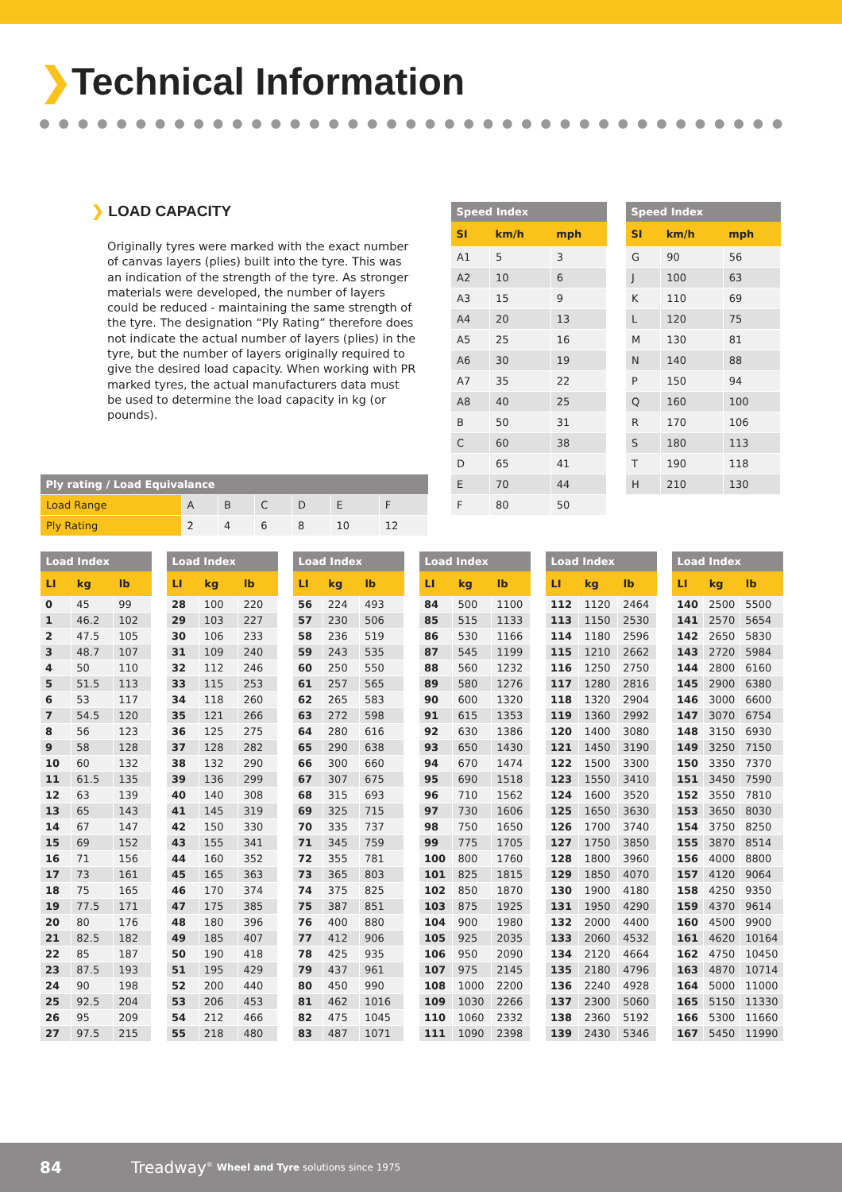❯Technical Information
❯ LOAD CAPACITY
Originally tyres were marked with the exact number of canvas layers (plies) built into the tyre. This was an indication of the strength of the tyre. As stronger materials were developed, the number of layers could be reduced - maintaining the same strength of the tyre. The designation “Ply Rating” therefore does not indicate the actual number of layers (plies) in the tyre, but the number of layers originally required to give the desired load capacity. When working with PR marked tyres, the actual manufacturers data must be used to determine the load capacity in kg (or pounds).
| Speed Index | | |
| --- | --- | --- |
| SI | km/h | mph |
| A1 | 5 | 3 |
| A2 | 10 | 6 |
| A3 | 15 | 9 |
| A4 | 20 | 13 |
| A5 | 25 | 16 |
| A6 | 30 | 19 |
| A7 | 35 | 22 |
| A8 | 40 | 25 |
| B | 50 | 31 |
| C | 60 | 38 |
| D | 65 | 41 |
| E | 70 | 44 |
| F | 80 | 50 |
| Speed Index | | |
| --- | --- | --- |
| SI | km/h | mph |
| G | 90 | 56 |
| J | 100 | 63 |
| K | 110 | 69 |
| L | 120 | 75 |
| M | 130 | 81 |
| N | 140 | 88 |
| P | 150 | 94 |
| Q | 160 | 100 |
| R | 170 | 106 |
| S | 180 | 113 |
| T | 190 | 118 |
| H | 210 | 130 |
| Ply rating / Load Equivalance | | | | | | |
| --- | --- | --- | --- | --- | --- | --- |
| Load Range | A | B | C | D | E | F |
| Ply Rating | 2 | 4 | 6 | 8 | 10 | 12 |
| Load Index | | |
| --- | --- | --- |
| LI | kg | lb |
| 0 | 45 | 99 |
| 1 | 46.2 | 102 |
| 2 | 47.5 | 105 |
| 3 | 48.7 | 107 |
| 4 | 50 | 110 |
| 5 | 51.5 | 113 |
| 6 | 53 | 117 |
| 7 | 54.5 | 120 |
| 8 | 56 | 123 |
| 9 | 58 | 128 |
| 10 | 60 | 132 |
| 11 | 61.5 | 135 |
| 12 | 63 | 139 |
| 13 | 65 | 143 |
| 14 | 67 | 147 |
| 15 | 69 | 152 |
| 16 | 71 | 156 |
| 17 | 73 | 161 |
| 18 | 75 | 165 |
| 19 | 77.5 | 171 |
| 20 | 80 | 176 |
| 21 | 82.5 | 182 |
| 22 | 85 | 187 |
| 23 | 87.5 | 193 |
| 24 | 90 | 198 |
| 25 | 92.5 | 204 |
| 26 | 95 | 209 |
| 27 | 97.5 | 215 |
| Load Index | | |
| --- | --- | --- |
| LI | kg | lb |
| 28 | 100 | 220 |
| 29 | 103 | 227 |
| 30 | 106 | 233 |
| 31 | 109 | 240 |
| 32 | 112 | 246 |
| 33 | 115 | 253 |
| 34 | 118 | 260 |
| 35 | 121 | 266 |
| 36 | 125 | 275 |
| 37 | 128 | 282 |
| 38 | 132 | 290 |
| 39 | 136 | 299 |
| 40 | 140 | 308 |
| 41 | 145 | 319 |
| 42 | 150 | 330 |
| 43 | 155 | 341 |
| 44 | 160 | 352 |
| 45 | 165 | 363 |
| 46 | 170 | 374 |
| 47 | 175 | 385 |
| 48 | 180 | 396 |
| 49 | 185 | 407 |
| 50 | 190 | 418 |
| 51 | 195 | 429 |
| 52 | 200 | 440 |
| 53 | 206 | 453 |
| 54 | 212 | 466 |
| 55 | 218 | 480 |
| Load Index | | |
| --- | --- | --- |
| LI | kg | lb |
| 56 | 224 | 493 |
| 57 | 230 | 506 |
| 58 | 236 | 519 |
| 59 | 243 | 535 |
| 60 | 250 | 550 |
| 61 | 257 | 565 |
| 62 | 265 | 583 |
| 63 | 272 | 598 |
| 64 | 280 | 616 |
| 65 | 290 | 638 |
| 66 | 300 | 660 |
| 67 | 307 | 675 |
| 68 | 315 | 693 |
| 69 | 325 | 715 |
| 70 | 335 | 737 |
| 71 | 345 | 759 |
| 72 | 355 | 781 |
| 73 | 365 | 803 |
| 74 | 375 | 825 |
| 75 | 387 | 851 |
| 76 | 400 | 880 |
| 77 | 412 | 906 |
| 78 | 425 | 935 |
| 79 | 437 | 961 |
| 80 | 450 | 990 |
| 81 | 462 | 1016 |
| 82 | 475 | 1045 |
| 83 | 487 | 1071 |
| Load Index | | |
| --- | --- | --- |
| LI | kg | lb |
| 84 | 500 | 1100 |
| 85 | 515 | 1133 |
| 86 | 530 | 1166 |
| 87 | 545 | 1199 |
| 88 | 560 | 1232 |
| 89 | 580 | 1276 |
| 90 | 600 | 1320 |
| 91 | 615 | 1353 |
| 92 | 630 | 1386 |
| 93 | 650 | 1430 |
| 94 | 670 | 1474 |
| 95 | 690 | 1518 |
| 96 | 710 | 1562 |
| 97 | 730 | 1606 |
| 98 | 750 | 1650 |
| 99 | 775 | 1705 |
| 100 | 800 | 1760 |
| 101 | 825 | 1815 |
| 102 | 850 | 1870 |
| 103 | 875 | 1925 |
| 104 | 900 | 1980 |
| 105 | 925 | 2035 |
| 106 | 950 | 2090 |
| 107 | 975 | 2145 |
| 108 | 1000 | 2200 |
| 109 | 1030 | 2266 |
| 110 | 1060 | 2332 |
| 111 | 1090 | 2398 |
| Load Index | | |
| --- | --- | --- |
| LI | kg | lb |
| 112 | 1120 | 2464 |
| 113 | 1150 | 2530 |
| 114 | 1180 | 2596 |
| 115 | 1210 | 2662 |
| 116 | 1250 | 2750 |
| 117 | 1280 | 2816 |
| 118 | 1320 | 2904 |
| 119 | 1360 | 2992 |
| 120 | 1400 | 3080 |
| 121 | 1450 | 3190 |
| 122 | 1500 | 3300 |
| 123 | 1550 | 3410 |
| 124 | 1600 | 3520 |
| 125 | 1650 | 3630 |
| 126 | 1700 | 3740 |
| 127 | 1750 | 3850 |
| 128 | 1800 | 3960 |
| 129 | 1850 | 4070 |
| 130 | 1900 | 4180 |
| 131 | 1950 | 4290 |
| 132 | 2000 | 4400 |
| 133 | 2060 | 4532 |
| 134 | 2120 | 4664 |
| 135 | 2180 | 4796 |
| 136 | 2240 | 4928 |
| 137 | 2300 | 5060 |
| 138 | 2360 | 5192 |
| 139 | 2430 | 5346 |
| Load Index | | |
| --- | --- | --- |
| LI | kg | lb |
| 140 | 2500 | 5500 |
| 141 | 2570 | 5654 |
| 142 | 2650 | 5830 |
| 143 | 2720 | 5984 |
| 144 | 2800 | 6160 |
| 145 | 2900 | 6380 |
| 146 | 3000 | 6600 |
| 147 | 3070 | 6754 |
| 148 | 3150 | 6930 |
| 149 | 3250 | 7150 |
| 150 | 3350 | 7370 |
| 151 | 3450 | 7590 |
| 152 | 3550 | 7810 |
| 153 | 3650 | 8030 |
| 154 | 3750 | 8250 |
| 155 | 3870 | 8514 |
| 156 | 4000 | 8800 |
| 157 | 4120 | 9064 |
| 158 | 4250 | 9350 |
| 159 | 4370 | 9614 |
| 160 | 4500 | 9900 |
| 161 | 4620 | 10164 |
| 162 | 4750 | 10450 |
| 163 | 4870 | 10714 |
| 164 | 5000 | 11000 |
| 165 | 5150 | 11330 |
| 166 | 5300 | 11660 |
| 167 | 5450 | 11990 |
84 Treadway<sup>®</sup> Wheel and Tyre solutions since 1975